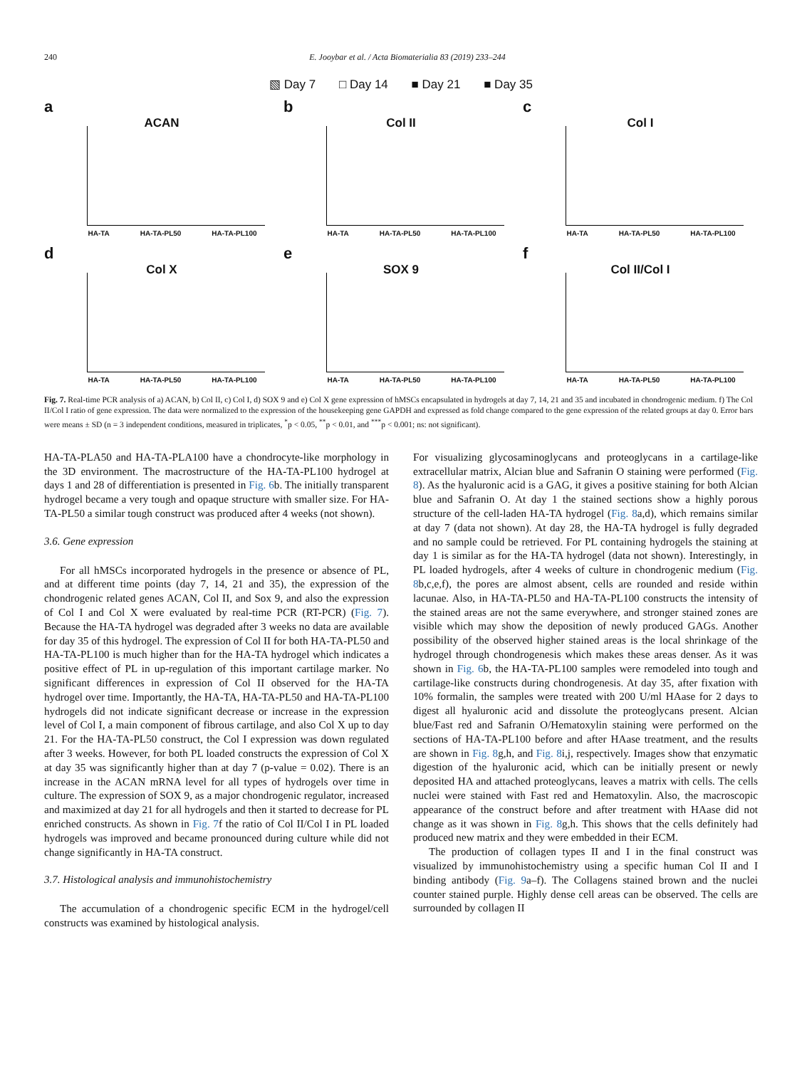240 E. Jooybar et al. / Acta Biomaterialia 83 (2019) 233–244
▧ Day 7 □ Day 14 ■ Day 21 ■ Day 35
a
ACAN
HA-TA HA-TA-PL50 HA-TA-PL100
b
Col II
HA-TA HA-TA-PL50 HA-TA-PL100
c
Col I
HA-TA HA-TA-PL50 HA-TA-PL100
d
Col X
HA-TA HA-TA-PL50 HA-TA-PL100
e
SOX 9
HA-TA HA-TA-PL50 HA-TA-PL100
f
Col II/Col I
HA-TA HA-TA-PL50 HA-TA-PL100
Fig. 7. Real-time PCR analysis of a) ACAN, b) Col II, c) Col I, d) SOX 9 and e) Col X gene expression of hMSCs encapsulated in hydrogels at day 7, 14, 21 and 35 and incubated in chondrogenic medium. f) The Col II/Col I ratio of gene expression. The data were normalized to the expression of the housekeeping gene GAPDH and expressed as fold change compared to the gene expression of the related groups at day 0. Error bars were means ± SD (n = 3 independent conditions, measured in triplicates, <sup>*</sup>p < 0.05, <sup>**</sup>p < 0.01, and <sup>***</sup>p < 0.001; ns: not significant).
HA-TA-PLA50 and HA-TA-PLA100 have a chondrocyte-like morphology in the 3D environment. The macrostructure of the HA-TA-PL100 hydrogel at days 1 and 28 of differentiation is presented in Fig. 6b. The initially transparent hydrogel became a very tough and opaque structure with smaller size. For HA-TA-PL50 a similar tough construct was produced after 4 weeks (not shown).
3.6. Gene expression
For all hMSCs incorporated hydrogels in the presence or absence of PL, and at different time points (day 7, 14, 21 and 35), the expression of the chondrogenic related genes ACAN, Col II, and Sox 9, and also the expression of Col I and Col X were evaluated by real-time PCR (RT-PCR) (Fig. 7). Because the HA-TA hydrogel was degraded after 3 weeks no data are available for day 35 of this hydrogel. The expression of Col II for both HA-TA-PL50 and HA-TA-PL100 is much higher than for the HA-TA hydrogel which indicates a positive effect of PL in up-regulation of this important cartilage marker. No significant differences in expression of Col II observed for the HA-TA hydrogel over time. Importantly, the HA-TA, HA-TA-PL50 and HA-TA-PL100 hydrogels did not indicate significant decrease or increase in the expression level of Col I, a main component of fibrous cartilage, and also Col X up to day 21. For the HA-TA-PL50 construct, the Col I expression was down regulated after 3 weeks. However, for both PL loaded constructs the expression of Col X at day 35 was significantly higher than at day 7 (p-value = 0.02). There is an increase in the ACAN mRNA level for all types of hydrogels over time in culture. The expression of SOX 9, as a major chondrogenic regulator, increased and maximized at day 21 for all hydrogels and then it started to decrease for PL enriched constructs. As shown in Fig. 7f the ratio of Col II/Col I in PL loaded hydrogels was improved and became pronounced during culture while did not change significantly in HA-TA construct.
3.7. Histological analysis and immunohistochemistry
The accumulation of a chondrogenic specific ECM in the hydrogel/cell constructs was examined by histological analysis.
For visualizing glycosaminoglycans and proteoglycans in a cartilage-like extracellular matrix, Alcian blue and Safranin O staining were performed (Fig. 8). As the hyaluronic acid is a GAG, it gives a positive staining for both Alcian blue and Safranin O. At day 1 the stained sections show a highly porous structure of the cell-laden HA-TA hydrogel (Fig. 8a,d), which remains similar at day 7 (data not shown). At day 28, the HA-TA hydrogel is fully degraded and no sample could be retrieved. For PL containing hydrogels the staining at day 1 is similar as for the HA-TA hydrogel (data not shown). Interestingly, in PL loaded hydrogels, after 4 weeks of culture in chondrogenic medium (Fig. 8b,c,e,f), the pores are almost absent, cells are rounded and reside within lacunae. Also, in HA-TA-PL50 and HA-TA-PL100 constructs the intensity of the stained areas are not the same everywhere, and stronger stained zones are visible which may show the deposition of newly produced GAGs. Another possibility of the observed higher stained areas is the local shrinkage of the hydrogel through chondrogenesis which makes these areas denser. As it was shown in Fig. 6b, the HA-TA-PL100 samples were remodeled into tough and cartilage-like constructs during chondrogenesis. At day 35, after fixation with 10% formalin, the samples were treated with 200 U/ml HAase for 2 days to digest all hyaluronic acid and dissolute the proteoglycans present. Alcian blue/Fast red and Safranin O/Hematoxylin staining were performed on the sections of HA-TA-PL100 before and after HAase treatment, and the results are shown in Fig. 8g,h, and Fig. 8i,j, respectively. Images show that enzymatic digestion of the hyaluronic acid, which can be initially present or newly deposited HA and attached proteoglycans, leaves a matrix with cells. The cells nuclei were stained with Fast red and Hematoxylin. Also, the macroscopic appearance of the construct before and after treatment with HAase did not change as it was shown in Fig. 8g,h. This shows that the cells definitely had produced new matrix and they were embedded in their ECM.
The production of collagen types II and I in the final construct was visualized by immunohistochemistry using a specific human Col II and I binding antibody (Fig. 9a–f). The Collagens stained brown and the nuclei counter stained purple. Highly dense cell areas can be observed. The cells are surrounded by collagen II